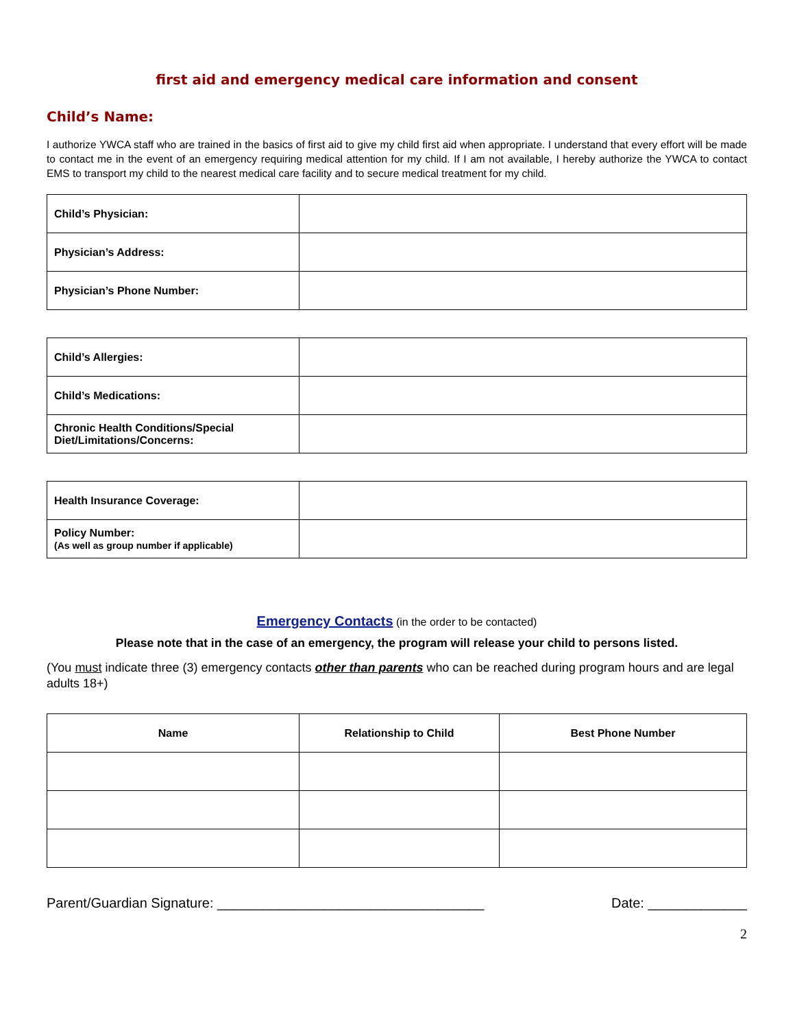first aid and emergency medical care information and consent
Child’s Name:
I authorize YWCA staff who are trained in the basics of first aid to give my child first aid when appropriate. I understand that every effort will be made to contact me in the event of an emergency requiring medical attention for my child. If I am not available, I hereby authorize the YWCA to contact EMS to transport my child to the nearest medical care facility and to secure medical treatment for my child.
| Child’s Physician: | |
| Physician’s Address: | |
| Physician’s Phone Number: | |
| Child’s Allergies: | |
| Child’s Medications: | |
| Chronic Health Conditions/Special Diet/Limitations/Concerns: | |
| Health Insurance Coverage: | |
| Policy Number: (As well as group number if applicable) | |
Emergency Contacts (in the order to be contacted)
Please note that in the case of an emergency, the program will release your child to persons listed.
(You must indicate three (3) emergency contacts other than parents who can be reached during program hours and are legal adults 18+)
| Name | Relationship to Child | Best Phone Number |
| --- | --- | --- |
Parent/Guardian Signature: ___________________________________ Date: _____________
2